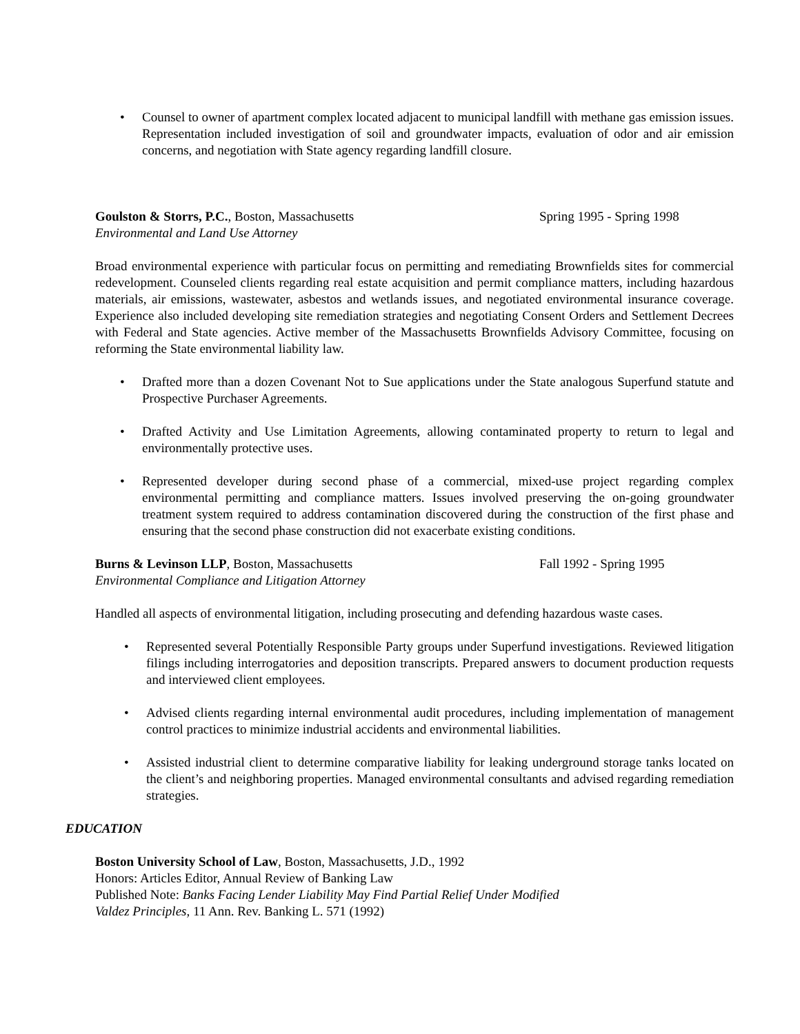Counsel to owner of apartment complex located adjacent to municipal landfill with methane gas emission issues. Representation included investigation of soil and groundwater impacts, evaluation of odor and air emission concerns, and negotiation with State agency regarding landfill closure.
Goulston & Storrs, P.C., Boston, Massachusetts Spring 1995 - Spring 1998
Environmental and Land Use Attorney
Broad environmental experience with particular focus on permitting and remediating Brownfields sites for commercial redevelopment. Counseled clients regarding real estate acquisition and permit compliance matters, including hazardous materials, air emissions, wastewater, asbestos and wetlands issues, and negotiated environmental insurance coverage. Experience also included developing site remediation strategies and negotiating Consent Orders and Settlement Decrees with Federal and State agencies. Active member of the Massachusetts Brownfields Advisory Committee, focusing on reforming the State environmental liability law.
Drafted more than a dozen Covenant Not to Sue applications under the State analogous Superfund statute and Prospective Purchaser Agreements.
Drafted Activity and Use Limitation Agreements, allowing contaminated property to return to legal and environmentally protective uses.
Represented developer during second phase of a commercial, mixed-use project regarding complex environmental permitting and compliance matters. Issues involved preserving the on-going groundwater treatment system required to address contamination discovered during the construction of the first phase and ensuring that the second phase construction did not exacerbate existing conditions.
Burns & Levinson LLP, Boston, Massachusetts Fall 1992 - Spring 1995
Environmental Compliance and Litigation Attorney
Handled all aspects of environmental litigation, including prosecuting and defending hazardous waste cases.
Represented several Potentially Responsible Party groups under Superfund investigations. Reviewed litigation filings including interrogatories and deposition transcripts. Prepared answers to document production requests and interviewed client employees.
Advised clients regarding internal environmental audit procedures, including implementation of management control practices to minimize industrial accidents and environmental liabilities.
Assisted industrial client to determine comparative liability for leaking underground storage tanks located on the client’s and neighboring properties. Managed environmental consultants and advised regarding remediation strategies.
EDUCATION
Boston University School of Law, Boston, Massachusetts, J.D., 1992
Honors: Articles Editor, Annual Review of Banking Law
Published Note: Banks Facing Lender Liability May Find Partial Relief Under Modified
Valdez Principles, 11 Ann. Rev. Banking L. 571 (1992)